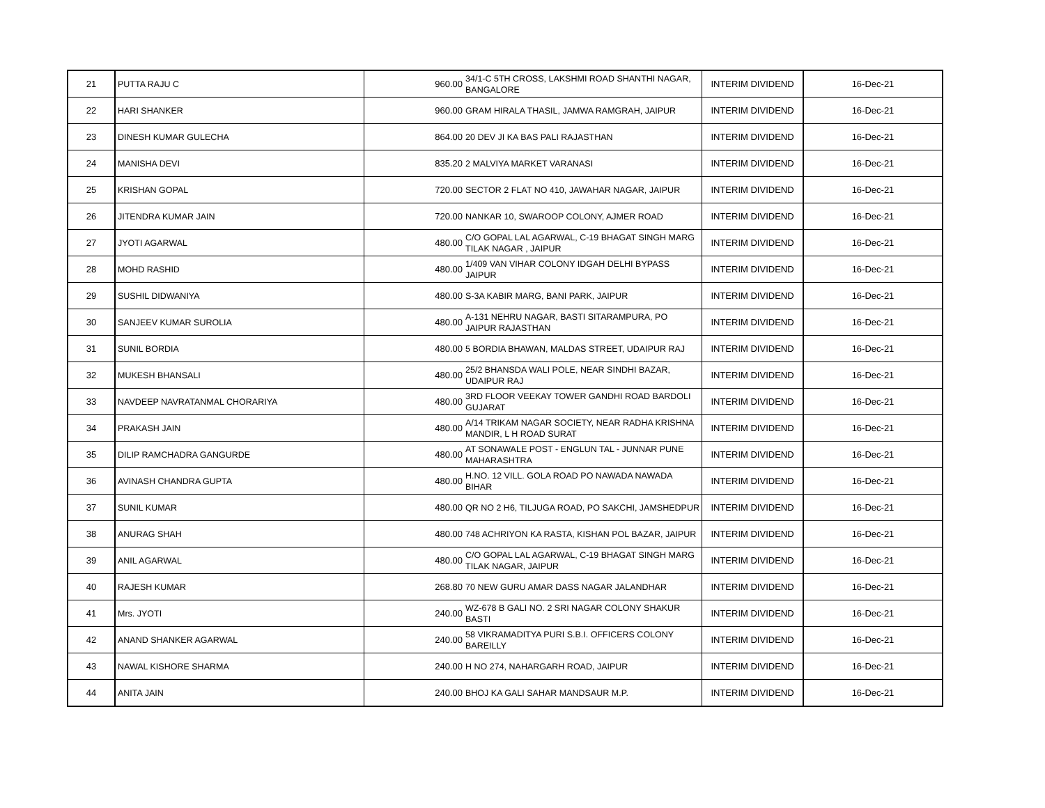| 21 | PUTTA RAJU C | 960.00 | 34/1-C 5TH CROSS, LAKSHMI ROAD SHANTHI NAGAR, BANGALORE | INTERIM DIVIDEND | 16-Dec-21 |
| 22 | HARI SHANKER | 960.00 | GRAM HIRALA THASIL, JAMWA RAMGRAH, JAIPUR | INTERIM DIVIDEND | 16-Dec-21 |
| 23 | DINESH KUMAR GULECHA | 864.00 | 20 DEV JI KA BAS PALI RAJASTHAN | INTERIM DIVIDEND | 16-Dec-21 |
| 24 | MANISHA DEVI | 835.20 | 2 MALVIYA MARKET VARANASI | INTERIM DIVIDEND | 16-Dec-21 |
| 25 | KRISHAN GOPAL | 720.00 | SECTOR 2 FLAT NO 410, JAWAHAR NAGAR, JAIPUR | INTERIM DIVIDEND | 16-Dec-21 |
| 26 | JITENDRA KUMAR JAIN | 720.00 | NANKAR 10, SWAROOP COLONY, AJMER ROAD | INTERIM DIVIDEND | 16-Dec-21 |
| 27 | JYOTI AGARWAL | 480.00 | C/O GOPAL LAL AGARWAL, C-19 BHAGAT SINGH MARG TILAK NAGAR , JAIPUR | INTERIM DIVIDEND | 16-Dec-21 |
| 28 | MOHD RASHID | 480.00 | 1/409 VAN VIHAR COLONY IDGAH DELHI BYPASS JAIPUR | INTERIM DIVIDEND | 16-Dec-21 |
| 29 | SUSHIL DIDWANIYA | 480.00 | S-3A KABIR MARG, BANI PARK, JAIPUR | INTERIM DIVIDEND | 16-Dec-21 |
| 30 | SANJEEV KUMAR SUROLIA | 480.00 | A-131 NEHRU NAGAR, BASTI SITARAMPURA, PO JAIPUR RAJASTHAN | INTERIM DIVIDEND | 16-Dec-21 |
| 31 | SUNIL BORDIA | 480.00 | 5 BORDIA BHAWAN, MALDAS STREET, UDAIPUR RAJ | INTERIM DIVIDEND | 16-Dec-21 |
| 32 | MUKESH BHANSALI | 480.00 | 25/2 BHANSDA WALI POLE, NEAR SINDHI BAZAR, UDAIPUR RAJ | INTERIM DIVIDEND | 16-Dec-21 |
| 33 | NAVDEEP NAVRATANMAL CHORARIYA | 480.00 | 3RD FLOOR VEEKAY TOWER GANDHI ROAD BARDOLI GUJARAT | INTERIM DIVIDEND | 16-Dec-21 |
| 34 | PRAKASH JAIN | 480.00 | A/14 TRIKAM NAGAR SOCIETY, NEAR RADHA KRISHNA MANDIR, L H ROAD SURAT | INTERIM DIVIDEND | 16-Dec-21 |
| 35 | DILIP RAMCHADRA GANGURDE | 480.00 | AT SONAWALE POST - ENGLUN TAL - JUNNAR PUNE MAHARASHTRA | INTERIM DIVIDEND | 16-Dec-21 |
| 36 | AVINASH CHANDRA GUPTA | 480.00 | H.NO. 12 VILL. GOLA ROAD PO NAWADA NAWADA BIHAR | INTERIM DIVIDEND | 16-Dec-21 |
| 37 | SUNIL KUMAR | 480.00 | QR NO 2 H6, TILJUGA ROAD, PO SAKCHI, JAMSHEDPUR | INTERIM DIVIDEND | 16-Dec-21 |
| 38 | ANURAG SHAH | 480.00 | 748 ACHRIYON KA RASTA, KISHAN POL BAZAR, JAIPUR | INTERIM DIVIDEND | 16-Dec-21 |
| 39 | ANIL AGARWAL | 480.00 | C/O GOPAL LAL AGARWAL, C-19 BHAGAT SINGH MARG TILAK NAGAR, JAIPUR | INTERIM DIVIDEND | 16-Dec-21 |
| 40 | RAJESH KUMAR | 268.80 | 70 NEW GURU AMAR DASS NAGAR JALANDHAR | INTERIM DIVIDEND | 16-Dec-21 |
| 41 | Mrs. JYOTI | 240.00 | WZ-678 B GALI NO. 2 SRI NAGAR COLONY SHAKUR BASTI | INTERIM DIVIDEND | 16-Dec-21 |
| 42 | ANAND SHANKER AGARWAL | 240.00 | 58 VIKRAMADITYA PURI S.B.I. OFFICERS COLONY BAREILLY | INTERIM DIVIDEND | 16-Dec-21 |
| 43 | NAWAL KISHORE SHARMA | 240.00 | H NO 274, NAHARGARH ROAD, JAIPUR | INTERIM DIVIDEND | 16-Dec-21 |
| 44 | ANITA JAIN | 240.00 | BHOJ KA GALI SAHAR MANDSAUR M.P. | INTERIM DIVIDEND | 16-Dec-21 |